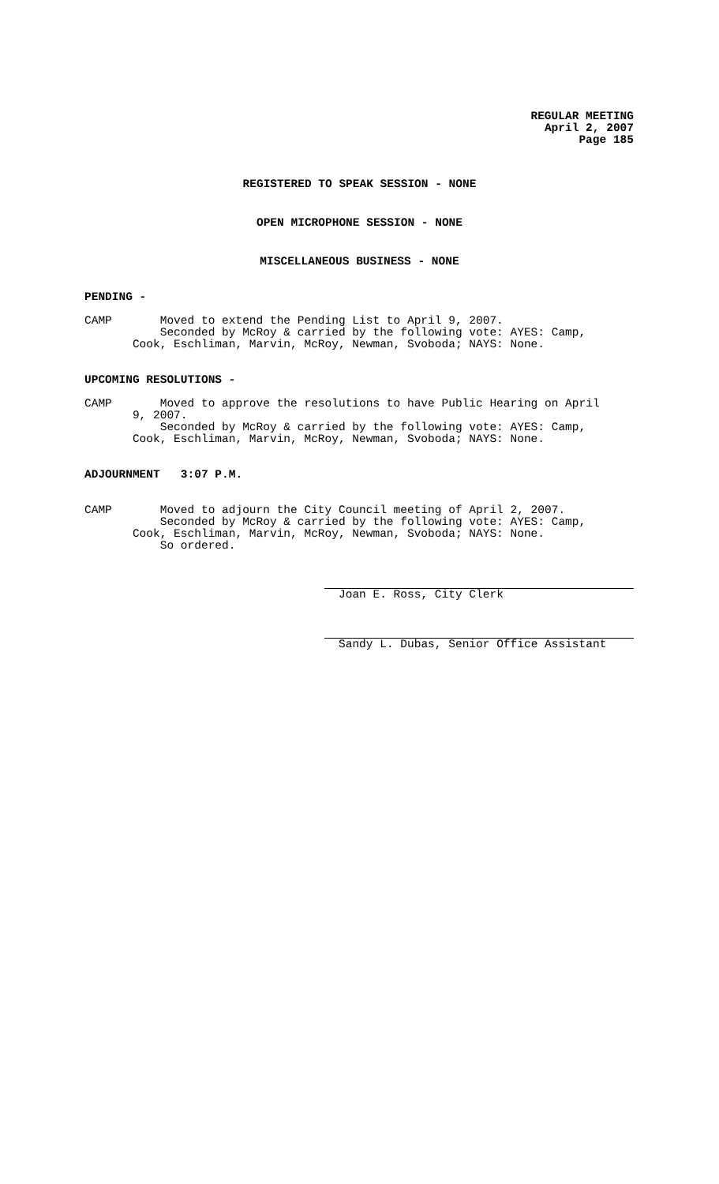REGULAR MEETING
April 2, 2007
Page 185
REGISTERED TO SPEAK SESSION - NONE
OPEN MICROPHONE SESSION - NONE
MISCELLANEOUS BUSINESS - NONE
PENDING -
CAMP Moved to extend the Pending List to April 9, 2007.
Seconded by McRoy & carried by the following vote: AYES: Camp,
Cook, Eschliman, Marvin, McRoy, Newman, Svoboda; NAYS: None.
UPCOMING RESOLUTIONS -
CAMP Moved to approve the resolutions to have Public Hearing on April
9, 2007.
Seconded by McRoy & carried by the following vote: AYES: Camp,
Cook, Eschliman, Marvin, McRoy, Newman, Svoboda; NAYS: None.
ADJOURNMENT 3:07 P.M.
CAMP Moved to adjourn the City Council meeting of April 2, 2007.
Seconded by McRoy & carried by the following vote: AYES: Camp,
Cook, Eschliman, Marvin, McRoy, Newman, Svoboda; NAYS: None.
So ordered.
Joan E. Ross, City Clerk
Sandy L. Dubas, Senior Office Assistant